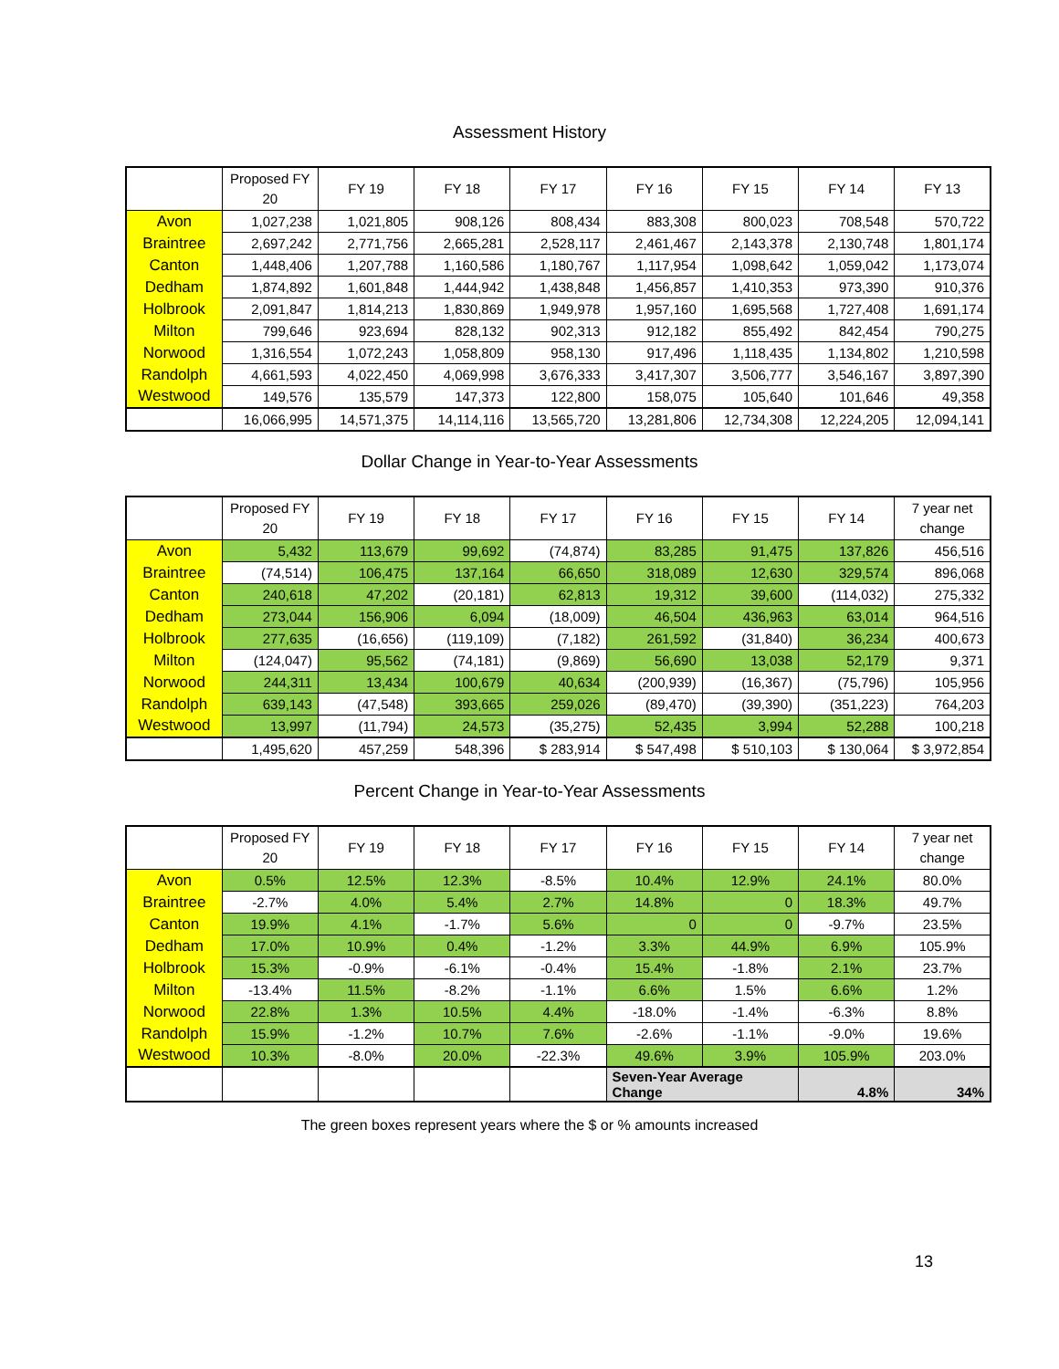Assessment History
| | Proposed FY 20 | FY 19 | FY 18 | FY 17 | FY 16 | FY 15 | FY 14 | FY 13 |
| --- | --- | --- | --- | --- | --- | --- | --- | --- |
| Avon | 1,027,238 | 1,021,805 | 908,126 | 808,434 | 883,308 | 800,023 | 708,548 | 570,722 |
| Braintree | 2,697,242 | 2,771,756 | 2,665,281 | 2,528,117 | 2,461,467 | 2,143,378 | 2,130,748 | 1,801,174 |
| Canton | 1,448,406 | 1,207,788 | 1,160,586 | 1,180,767 | 1,117,954 | 1,098,642 | 1,059,042 | 1,173,074 |
| Dedham | 1,874,892 | 1,601,848 | 1,444,942 | 1,438,848 | 1,456,857 | 1,410,353 | 973,390 | 910,376 |
| Holbrook | 2,091,847 | 1,814,213 | 1,830,869 | 1,949,978 | 1,957,160 | 1,695,568 | 1,727,408 | 1,691,174 |
| Milton | 799,646 | 923,694 | 828,132 | 902,313 | 912,182 | 855,492 | 842,454 | 790,275 |
| Norwood | 1,316,554 | 1,072,243 | 1,058,809 | 958,130 | 917,496 | 1,118,435 | 1,134,802 | 1,210,598 |
| Randolph | 4,661,593 | 4,022,450 | 4,069,998 | 3,676,333 | 3,417,307 | 3,506,777 | 3,546,167 | 3,897,390 |
| Westwood | 149,576 | 135,579 | 147,373 | 122,800 | 158,075 | 105,640 | 101,646 | 49,358 |
| | 16,066,995 | 14,571,375 | 14,114,116 | 13,565,720 | 13,281,806 | 12,734,308 | 12,224,205 | 12,094,141 |
Dollar Change in Year-to-Year Assessments
| | Proposed FY 20 | FY 19 | FY 18 | FY 17 | FY 16 | FY 15 | FY 14 | 7 year net change |
| --- | --- | --- | --- | --- | --- | --- | --- | --- |
| Avon | 5,432 | 113,679 | 99,692 | (74,874) | 83,285 | 91,475 | 137,826 | 456,516 |
| Braintree | (74,514) | 106,475 | 137,164 | 66,650 | 318,089 | 12,630 | 329,574 | 896,068 |
| Canton | 240,618 | 47,202 | (20,181) | 62,813 | 19,312 | 39,600 | (114,032) | 275,332 |
| Dedham | 273,044 | 156,906 | 6,094 | (18,009) | 46,504 | 436,963 | 63,014 | 964,516 |
| Holbrook | 277,635 | (16,656) | (119,109) | (7,182) | 261,592 | (31,840) | 36,234 | 400,673 |
| Milton | (124,047) | 95,562 | (74,181) | (9,869) | 56,690 | 13,038 | 52,179 | 9,371 |
| Norwood | 244,311 | 13,434 | 100,679 | 40,634 | (200,939) | (16,367) | (75,796) | 105,956 |
| Randolph | 639,143 | (47,548) | 393,665 | 259,026 | (89,470) | (39,390) | (351,223) | 764,203 |
| Westwood | 13,997 | (11,794) | 24,573 | (35,275) | 52,435 | 3,994 | 52,288 | 100,218 |
| | 1,495,620 | 457,259 | 548,396 | $ 283,914 | $ 547,498 | $ 510,103 | $ 130,064 | $ 3,972,854 |
Percent Change in Year-to-Year Assessments
| | Proposed FY 20 | FY 19 | FY 18 | FY 17 | FY 16 | FY 15 | FY 14 | 7 year net change |
| --- | --- | --- | --- | --- | --- | --- | --- | --- |
| Avon | 0.5% | 12.5% | 12.3% | -8.5% | 10.4% | 12.9% | 24.1% | 80.0% |
| Braintree | -2.7% | 4.0% | 5.4% | 2.7% | 14.8% | 0 | 18.3% | 49.7% |
| Canton | 19.9% | 4.1% | -1.7% | 5.6% | 0 | 0 | -9.7% | 23.5% |
| Dedham | 17.0% | 10.9% | 0.4% | -1.2% | 3.3% | 44.9% | 6.9% | 105.9% |
| Holbrook | 15.3% | -0.9% | -6.1% | -0.4% | 15.4% | -1.8% | 2.1% | 23.7% |
| Milton | -13.4% | 11.5% | -8.2% | -1.1% | 6.6% | 1.5% | 6.6% | 1.2% |
| Norwood | 22.8% | 1.3% | 10.5% | 4.4% | -18.0% | -1.4% | -6.3% | 8.8% |
| Randolph | 15.9% | -1.2% | 10.7% | 7.6% | -2.6% | -1.1% | -9.0% | 19.6% |
| Westwood | 10.3% | -8.0% | 20.0% | -22.3% | 49.6% | 3.9% | 105.9% | 203.0% |
| | | | | | Seven-Year Average Change | | 4.8% | 34% |
The green boxes represent years where the $ or % amounts increased
13